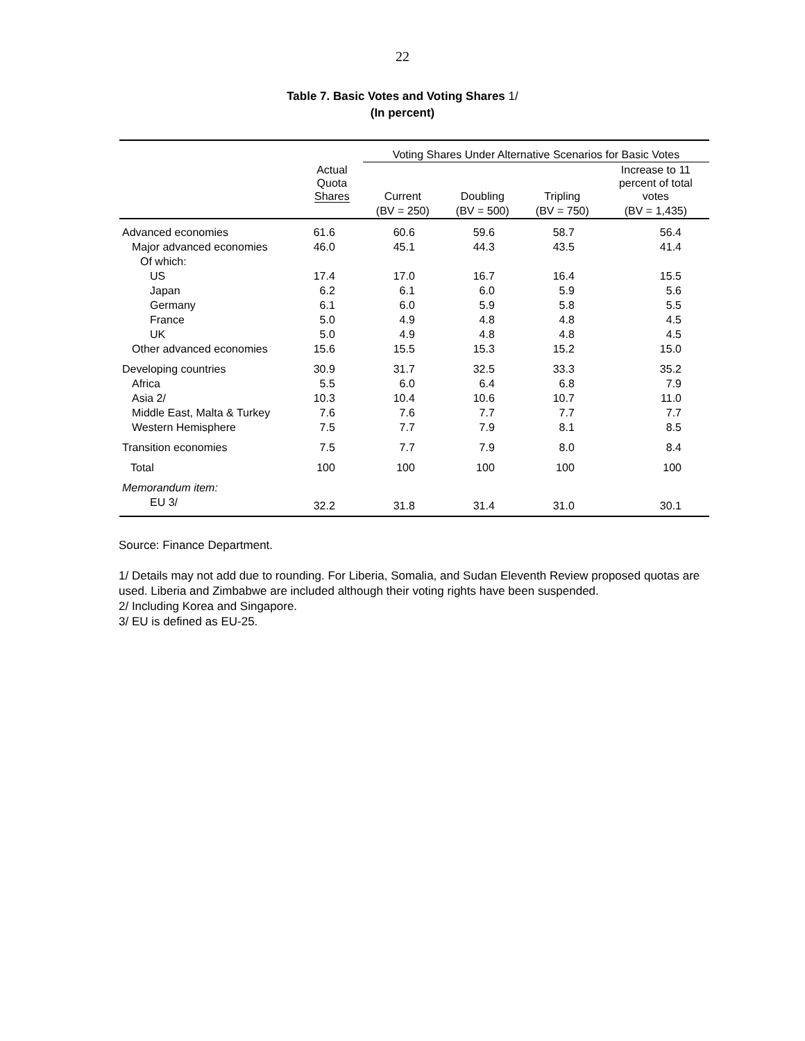22
Table 7. Basic Votes and Voting Shares 1/
(In percent)
| | | Voting Shares Under Alternative Scenarios for Basic Votes | | | |
| --- | --- | --- | --- | --- | --- |
| | Actual Quota Shares | Current | Doubling | Tripling | Increase to 11 percent of total votes |
| | | (BV = 250) | (BV = 500) | (BV = 750) | (BV = 1,435) |
| Advanced economies | 61.6 | 60.6 | 59.6 | 58.7 | 56.4 |
| Major advanced economies | 46.0 | 45.1 | 44.3 | 43.5 | 41.4 |
| Of which: | | | | | |
| US | 17.4 | 17.0 | 16.7 | 16.4 | 15.5 |
| Japan | 6.2 | 6.1 | 6.0 | 5.9 | 5.6 |
| Germany | 6.1 | 6.0 | 5.9 | 5.8 | 5.5 |
| France | 5.0 | 4.9 | 4.8 | 4.8 | 4.5 |
| UK | 5.0 | 4.9 | 4.8 | 4.8 | 4.5 |
| Other advanced economies | 15.6 | 15.5 | 15.3 | 15.2 | 15.0 |
| Developing countries | 30.9 | 31.7 | 32.5 | 33.3 | 35.2 |
| Africa | 5.5 | 6.0 | 6.4 | 6.8 | 7.9 |
| Asia 2/ | 10.3 | 10.4 | 10.6 | 10.7 | 11.0 |
| Middle East, Malta & Turkey | 7.6 | 7.6 | 7.7 | 7.7 | 7.7 |
| Western Hemisphere | 7.5 | 7.7 | 7.9 | 8.1 | 8.5 |
| Transition economies | 7.5 | 7.7 | 7.9 | 8.0 | 8.4 |
| Total | 100 | 100 | 100 | 100 | 100 |
| Memorandum item: | | | | | |
| EU 3/ | 32.2 | 31.8 | 31.4 | 31.0 | 30.1 |
Source: Finance Department.
1/ Details may not add due to rounding. For Liberia, Somalia, and Sudan Eleventh Review proposed quotas are used. Liberia and Zimbabwe are included although their voting rights have been suspended.
2/ Including Korea and Singapore.
3/ EU is defined as EU-25.